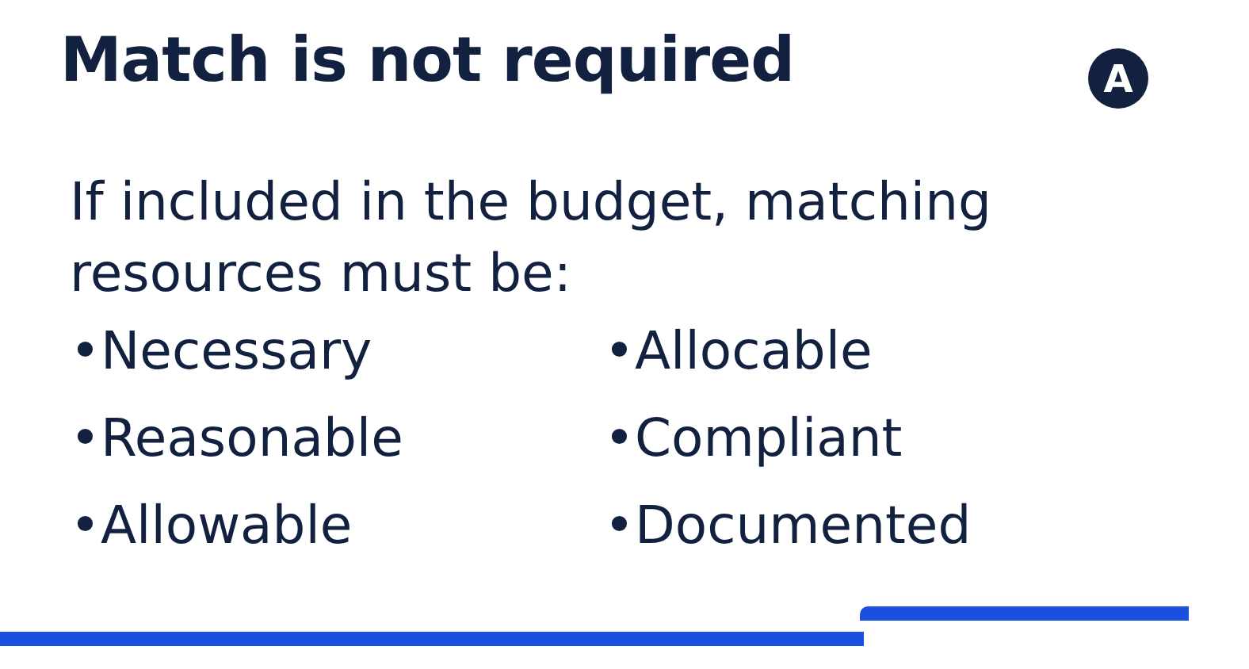Match is not required
A
If included in the budget, matching
resources must be:
•Necessary
•Reasonable
•Allowable
•Allocable
•Compliant
•Documented